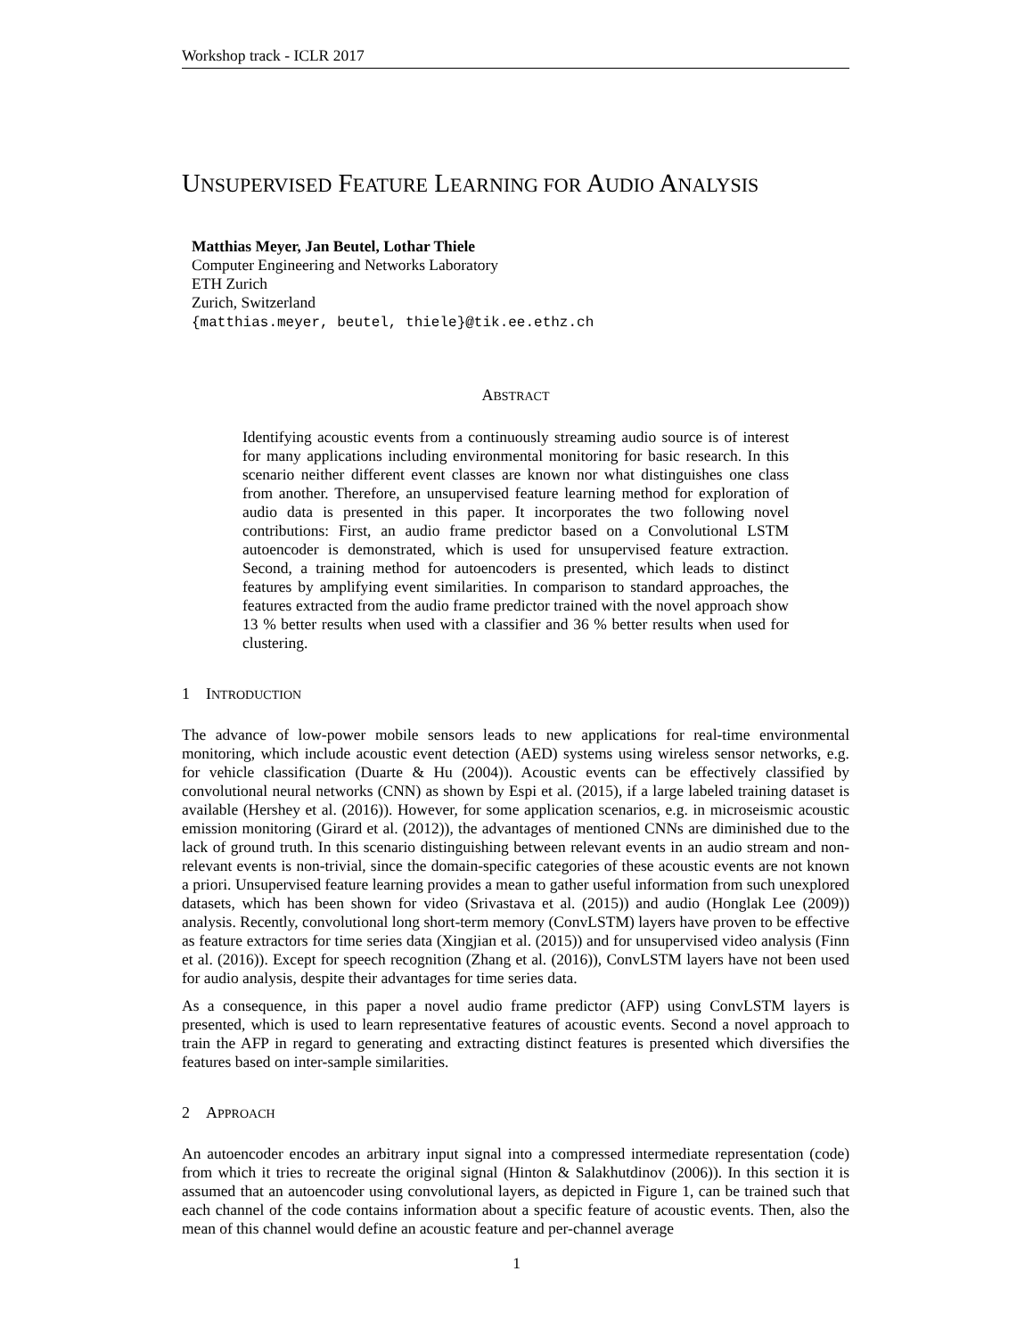Workshop track - ICLR 2017
UNSUPERVISED FEATURE LEARNING FOR AUDIO ANALYSIS
Matthias Meyer, Jan Beutel, Lothar Thiele
Computer Engineering and Networks Laboratory
ETH Zurich
Zurich, Switzerland
{matthias.meyer, beutel, thiele}@tik.ee.ethz.ch
ABSTRACT
Identifying acoustic events from a continuously streaming audio source is of interest for many applications including environmental monitoring for basic research. In this scenario neither different event classes are known nor what distinguishes one class from another. Therefore, an unsupervised feature learning method for exploration of audio data is presented in this paper. It incorporates the two following novel contributions: First, an audio frame predictor based on a Convolutional LSTM autoencoder is demonstrated, which is used for unsupervised feature extraction. Second, a training method for autoencoders is presented, which leads to distinct features by amplifying event similarities. In comparison to standard approaches, the features extracted from the audio frame predictor trained with the novel approach show 13 % better results when used with a classifier and 36 % better results when used for clustering.
1 INTRODUCTION
The advance of low-power mobile sensors leads to new applications for real-time environmental monitoring, which include acoustic event detection (AED) systems using wireless sensor networks, e.g. for vehicle classification (Duarte & Hu (2004)). Acoustic events can be effectively classified by convolutional neural networks (CNN) as shown by Espi et al. (2015), if a large labeled training dataset is available (Hershey et al. (2016)). However, for some application scenarios, e.g. in microseismic acoustic emission monitoring (Girard et al. (2012)), the advantages of mentioned CNNs are diminished due to the lack of ground truth. In this scenario distinguishing between relevant events in an audio stream and non-relevant events is non-trivial, since the domain-specific categories of these acoustic events are not known a priori. Unsupervised feature learning provides a mean to gather useful information from such unexplored datasets, which has been shown for video (Srivastava et al. (2015)) and audio (Honglak Lee (2009)) analysis. Recently, convolutional long short-term memory (ConvLSTM) layers have proven to be effective as feature extractors for time series data (Xingjian et al. (2015)) and for unsupervised video analysis (Finn et al. (2016)). Except for speech recognition (Zhang et al. (2016)), ConvLSTM layers have not been used for audio analysis, despite their advantages for time series data.
As a consequence, in this paper a novel audio frame predictor (AFP) using ConvLSTM layers is presented, which is used to learn representative features of acoustic events. Second a novel approach to train the AFP in regard to generating and extracting distinct features is presented which diversifies the features based on inter-sample similarities.
2 APPROACH
An autoencoder encodes an arbitrary input signal into a compressed intermediate representation (code) from which it tries to recreate the original signal (Hinton & Salakhutdinov (2006)). In this section it is assumed that an autoencoder using convolutional layers, as depicted in Figure 1, can be trained such that each channel of the code contains information about a specific feature of acoustic events. Then, also the mean of this channel would define an acoustic feature and per-channel average
1